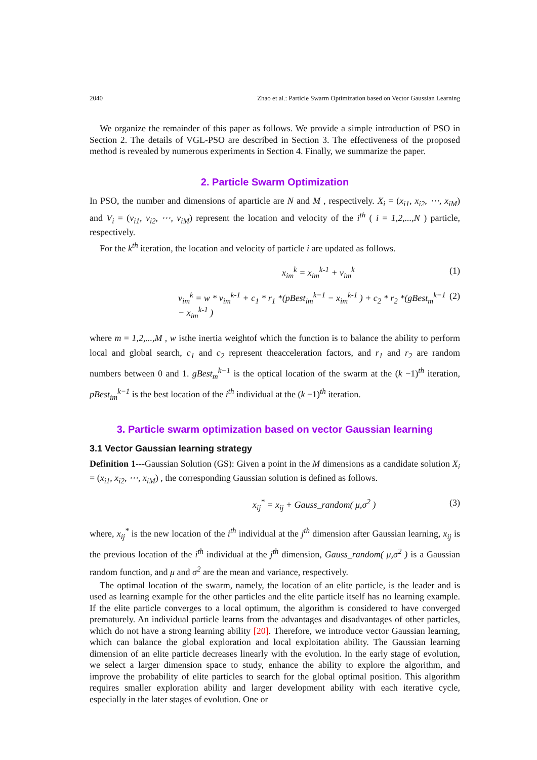2040 Zhao et al.: Particle Swarm Optimization based on Vector Gaussian Learning
We organize the remainder of this paper as follows. We provide a simple introduction of PSO in Section 2. The details of VGL-PSO are described in Section 3. The effectiveness of the proposed method is revealed by numerous experiments in Section 4. Finally, we summarize the paper.
2. Particle Swarm Optimization
In PSO, the number and dimensions of aparticle are N and M , respectively. X<sub>i</sub> = (x<sub>i1</sub>, x<sub>i2</sub>, ⋯, x<sub>iM</sub>) and V<sub>i</sub> = (v<sub>i1</sub>, v<sub>i2</sub>, ⋯, v<sub>iM</sub>) represent the location and velocity of the i<sup>th</sup> ( i = 1,2,...,N ) particle, respectively.
For the k<sup>th</sup> iteration, the location and velocity of particle i are updated as follows.
x<sub>im</sub><sup>k</sup> = x<sub>im</sub><sup>k-1</sup> + v<sub>im</sub><sup>k</sup> (1)
v<sub>im</sub><sup>k</sup> = w * v<sub>im</sub><sup>k-1</sup> + c<sub>1</sub> * r<sub>1</sub> *(pBest<sub>im</sub><sup>k−1</sup> − x<sub>im</sub><sup>k-1</sup> ) + c<sub>2</sub> * r<sub>2</sub> *(gBest<sub>m</sub><sup>k−1</sup> − x<sub>im</sub><sup>k-1</sup> ) (2)
where m = 1,2,...,M , w isthe inertia weightof which the function is to balance the ability to perform local and global search, c<sub>1</sub> and c<sub>2</sub> represent theacceleration factors, and r<sub>1</sub> and r<sub>2</sub> are random numbers between 0 and 1. gBest<sub>m</sub><sup>k−1</sup> is the optical location of the swarm at the (k −1)<sup>th</sup> iteration, pBest<sub>im</sub><sup>k−1</sup> is the best location of the i<sup>th</sup> individual at the (k −1)<sup>th</sup> iteration.
3. Particle swarm optimization based on vector Gaussian learning
3.1 Vector Gaussian learning strategy
Definition 1---Gaussian Solution (GS): Given a point in the M dimensions as a candidate solution X<sub>i</sub> = (x<sub>i1</sub>, x<sub>i2</sub>, ⋯, x<sub>iM</sub>) , the corresponding Gaussian solution is defined as follows.
x<sub>ij</sub><sup>*</sup> = x<sub>ij</sub> + Gauss_random( μ,σ<sup>2</sup> ) (3)
where, x<sub>ij</sub><sup>*</sup> is the new location of the i<sup>th</sup> individual at the j<sup>th</sup> dimension after Gaussian learning, x<sub>ij</sub> is the previous location of the i<sup>th</sup> individual at the j<sup>th</sup> dimension, Gauss_random( μ,σ<sup>2</sup> ) is a Gaussian random function, and μ and σ<sup>2</sup> are the mean and variance, respectively.
The optimal location of the swarm, namely, the location of an elite particle, is the leader and is used as learning example for the other particles and the elite particle itself has no learning example. If the elite particle converges to a local optimum, the algorithm is considered to have converged prematurely. An individual particle learns from the advantages and disadvantages of other particles, which do not have a strong learning ability [20]. Therefore, we introduce vector Gaussian learning, which can balance the global exploration and local exploitation ability. The Gaussian learning dimension of an elite particle decreases linearly with the evolution. In the early stage of evolution, we select a larger dimension space to study, enhance the ability to explore the algorithm, and improve the probability of elite particles to search for the global optimal position. This algorithm requires smaller exploration ability and larger development ability with each iterative cycle, especially in the later stages of evolution. One or